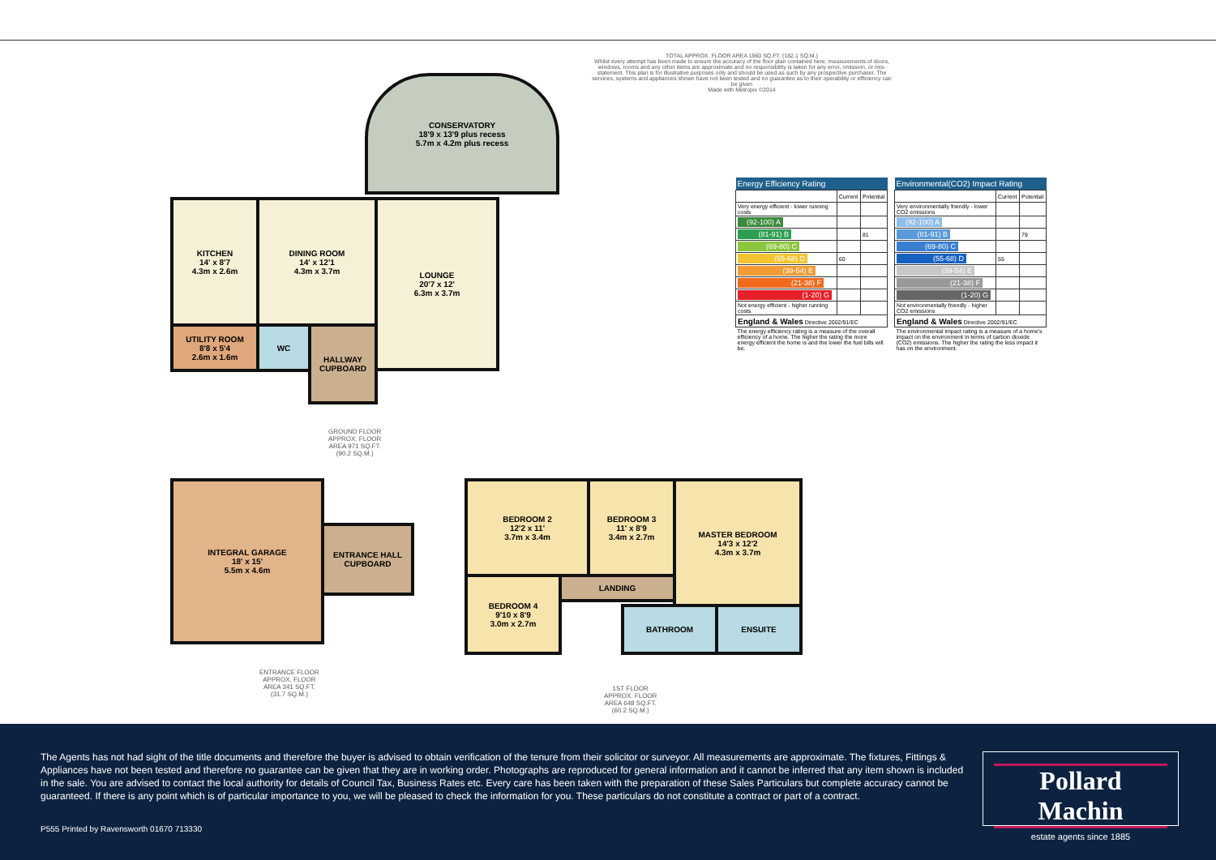CONSERVATORY
18'9 x 13'9 plus recess
5.7m x 4.2m plus recess
KITCHEN
14' x 8'7
4.3m x 2.6m
DINING ROOM
14' x 12'1
4.3m x 3.7m
LOUNGE
20'7 x 12'
6.3m x 3.7m
UTILITY ROOM
8'8 x 5'4
2.6m x 1.6m
WC
HALLWAY
CUPBOARD
GROUND FLOOR
APPROX. FLOOR
AREA 971 SQ.FT.
(90.2 SQ.M.)
INTEGRAL GARAGE
18' x 15'
5.5m x 4.6m
ENTRANCE HALL
CUPBOARD
ENTRANCE FLOOR
APPROX. FLOOR
AREA 341 SQ.FT.
(31.7 SQ.M.)
BEDROOM 2
12'2 x 11'
3.7m x 3.4m
BEDROOM 3
11' x 8'9
3.4m x 2.7m
MASTER BEDROOM
14'3 x 12'2
4.3m x 3.7m
BEDROOM 4
9'10 x 8'9
3.0m x 2.7m
LANDING
BATHROOM ENSUITE
1ST FLOOR
APPROX. FLOOR
AREA 648 SQ.FT.
(60.2 SQ.M.)
TOTAL APPROX. FLOOR AREA 1960 SQ.FT. (182.1 SQ.M.)
Whilst every attempt has been made to ensure the accuracy of the floor plan contained here, measurements of doors, windows, rooms and any other items are approximate and no responsibility is taken for any error, omission, or mis-statement. This plan is for illustrative purposes only and should be used as such by any prospective purchaser. The services, systems and appliances shown have not been tested and no guarantee as to their operability or efficiency can be given
Made with Metropix ©2014
| Energy Efficiency Rating | | |
| --- | --- | --- |
| | Current | Potential |
| Very energy efficient - lower running costs | | |
| (92-100) A | | |
| (81-91) B | | 81 |
| (69-80) C | | |
| (55-68) D | 60 | |
| (39-54) E | | |
| (21-38) F | | |
| (1-20) G | | |
| Not energy efficient - higher running costs | | |
| England & Wales Directive 2002/91/EC | | |
| The energy efficiency rating is a measure of the overall efficiency of a home. The higher the rating the more energy efficient the home is and the lower the fuel bills will be. | | |
| Environmental(CO2) Impact Rating | | |
| --- | --- | --- |
| | Current | Potential |
| Very environmentally friendly - lower CO2 emissions | | |
| (92-100) A | | |
| (81-91) B | | 79 |
| (69-80) C | | |
| (55-68) D | 55 | |
| (39-54) E | | |
| (21-38) F | | |
| (1-20) G | | |
| Not environmentally friendly - higher CO2 emissions | | |
| England & Wales Directive 2002/91/EC | | |
| The environmental impact rating is a measure of a home's impact on the environment in terms of carbon dioxide (CO2) emissions. The higher the rating the less impact it has on the environment. | | |
The Agents has not had sight of the title documents and therefore the buyer is advised to obtain verification of the tenure from their solicitor or surveyor. All measurements are approximate. The fixtures, Fittings & Appliances have not been tested and therefore no guarantee can be given that they are in working order. Photographs are reproduced for general information and it cannot be inferred that any item shown is included in the sale. You are advised to contact the local authority for details of Council Tax, Business Rates etc. Every care has been taken with the preparation of these Sales Particulars but complete accuracy cannot be guaranteed. If there is any point which is of particular importance to you, we will be pleased to check the information for you. These particulars do not constitute a contract or part of a contract.
P555 Printed by Ravensworth 01670 713330
Pollard Machin
estate agents since 1885